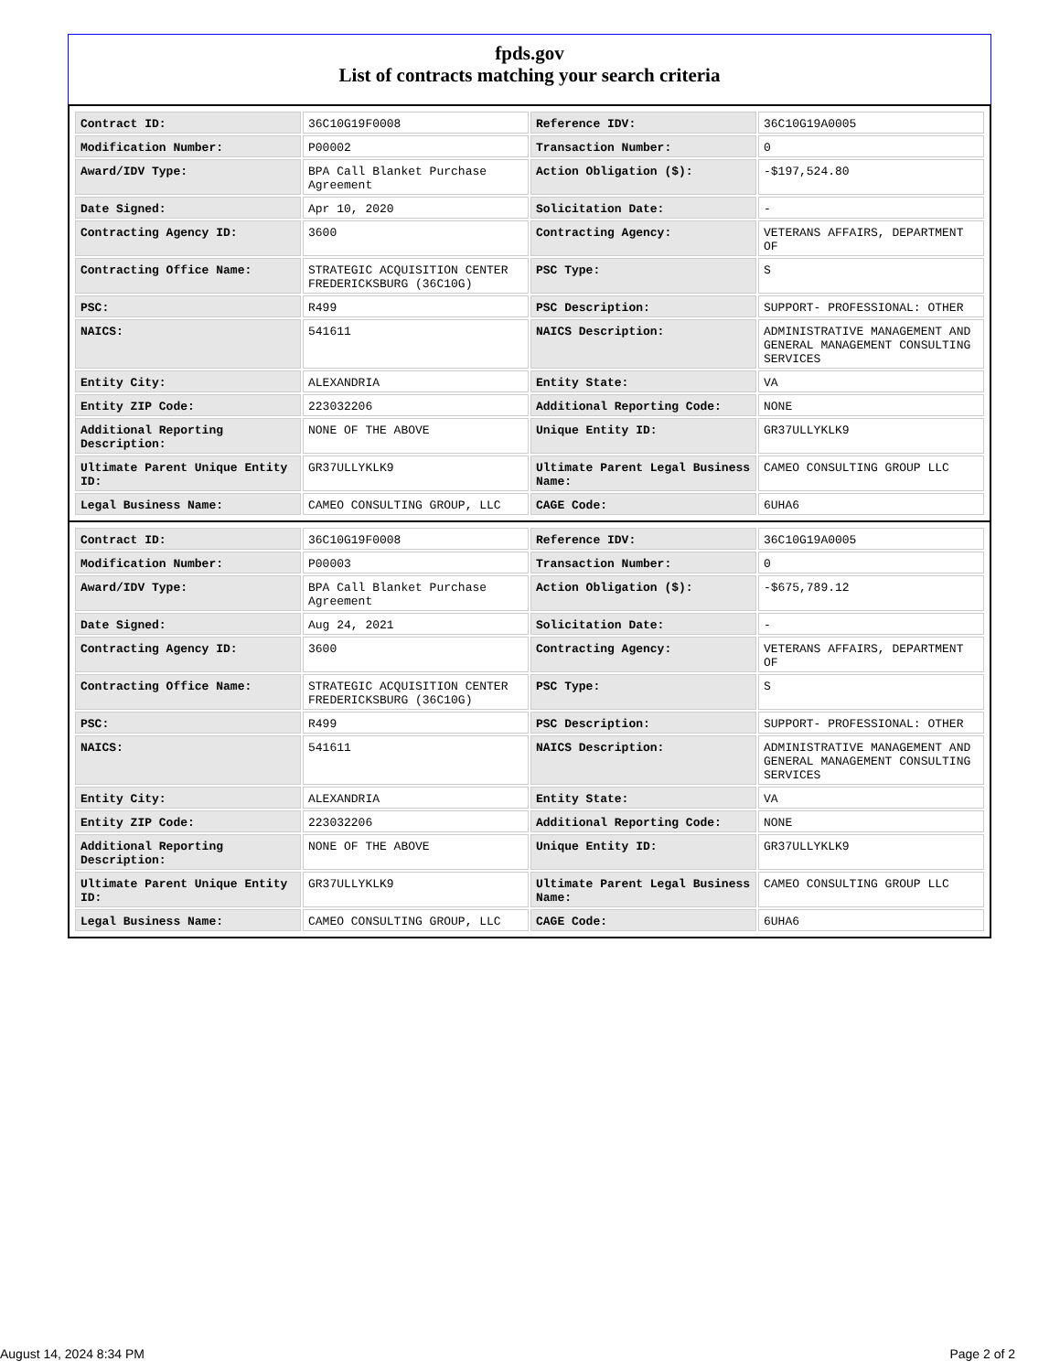fpds.gov
List of contracts matching your search criteria
| Contract ID: | 36C10G19F0008 | Reference IDV: | 36C10G19A0005 |
| Modification Number: | P00002 | Transaction Number: | 0 |
| Award/IDV Type: | BPA Call Blanket Purchase Agreement | Action Obligation ($): | -$197,524.80 |
| Date Signed: | Apr 10, 2020 | Solicitation Date: | - |
| Contracting Agency ID: | 3600 | Contracting Agency: | VETERANS AFFAIRS, DEPARTMENT OF |
| Contracting Office Name: | STRATEGIC ACQUISITION CENTER FREDERICKSBURG (36C10G) | PSC Type: | S |
| PSC: | R499 | PSC Description: | SUPPORT- PROFESSIONAL: OTHER |
| NAICS: | 541611 | NAICS Description: | ADMINISTRATIVE MANAGEMENT AND GENERAL MANAGEMENT CONSULTING SERVICES |
| Entity City: | ALEXANDRIA | Entity State: | VA |
| Entity ZIP Code: | 223032206 | Additional Reporting Code: | NONE |
| Additional Reporting Description: | NONE OF THE ABOVE | Unique Entity ID: | GR37ULLYKLK9 |
| Ultimate Parent Unique Entity ID: | GR37ULLYKLK9 | Ultimate Parent Legal Business Name: | CAMEO CONSULTING GROUP LLC |
| Legal Business Name: | CAMEO CONSULTING GROUP, LLC | CAGE Code: | 6UHA6 |
| Contract ID: | 36C10G19F0008 | Reference IDV: | 36C10G19A0005 |
| Modification Number: | P00003 | Transaction Number: | 0 |
| Award/IDV Type: | BPA Call Blanket Purchase Agreement | Action Obligation ($): | -$675,789.12 |
| Date Signed: | Aug 24, 2021 | Solicitation Date: | - |
| Contracting Agency ID: | 3600 | Contracting Agency: | VETERANS AFFAIRS, DEPARTMENT OF |
| Contracting Office Name: | STRATEGIC ACQUISITION CENTER FREDERICKSBURG (36C10G) | PSC Type: | S |
| PSC: | R499 | PSC Description: | SUPPORT- PROFESSIONAL: OTHER |
| NAICS: | 541611 | NAICS Description: | ADMINISTRATIVE MANAGEMENT AND GENERAL MANAGEMENT CONSULTING SERVICES |
| Entity City: | ALEXANDRIA | Entity State: | VA |
| Entity ZIP Code: | 223032206 | Additional Reporting Code: | NONE |
| Additional Reporting Description: | NONE OF THE ABOVE | Unique Entity ID: | GR37ULLYKLK9 |
| Ultimate Parent Unique Entity ID: | GR37ULLYKLK9 | Ultimate Parent Legal Business Name: | CAMEO CONSULTING GROUP LLC |
| Legal Business Name: | CAMEO CONSULTING GROUP, LLC | CAGE Code: | 6UHA6 |
August 14, 2024 8:34 PM Page 2 of 2